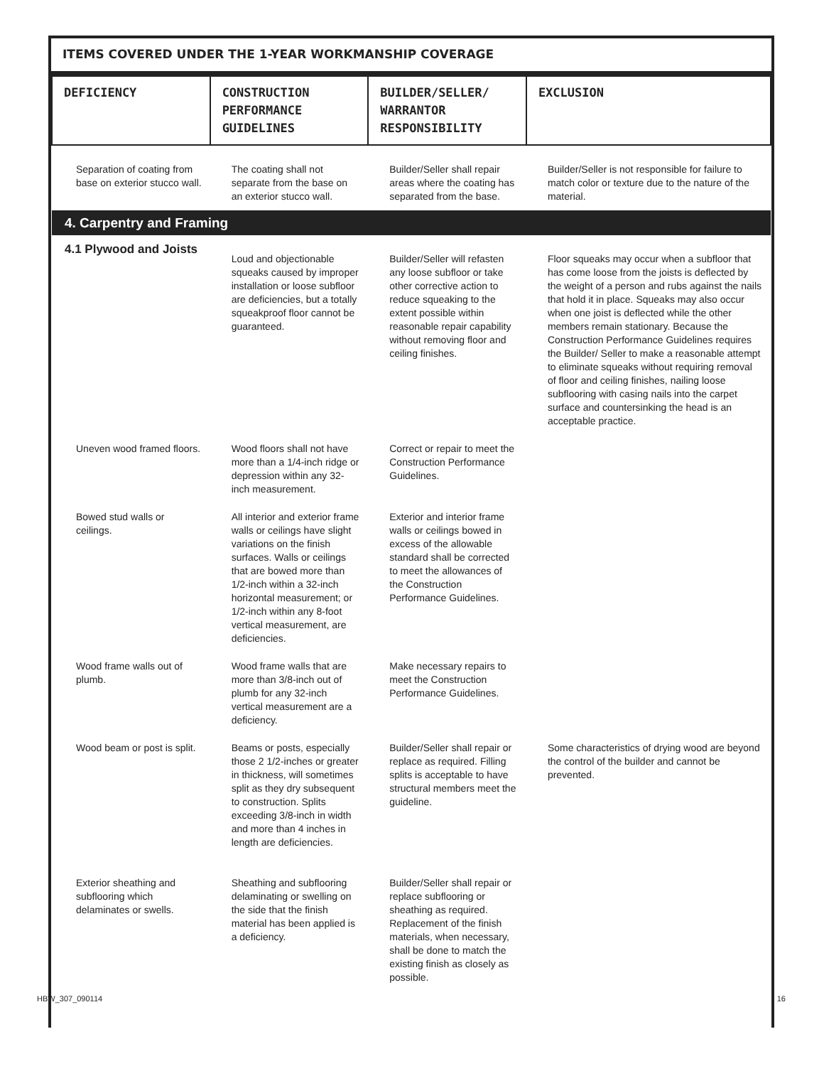ITEMS COVERED UNDER THE 1-YEAR WORKMANSHIP COVERAGE
| DEFICIENCY | CONSTRUCTION PERFORMANCE GUIDELINES | BUILDER/SELLER/ WARRANTOR RESPONSIBILITY | EXCLUSION |
| --- | --- | --- | --- |
| Separation of coating from base on exterior stucco wall. | The coating shall not separate from the base on an exterior stucco wall. | Builder/Seller shall repair areas where the coating has separated from the base. | Builder/Seller is not responsible for failure to match color or texture due to the nature of the material. |
| 4. Carpentry and Framing | | | |
| 4.1 Plywood and Joists | Loud and objectionable squeaks caused by improper installation or loose subfloor are deficiencies, but a totally squeakproof floor cannot be guaranteed. | Builder/Seller will refasten any loose subfloor or take other corrective action to reduce squeaking to the extent possible within reasonable repair capability without removing floor and ceiling finishes. | Floor squeaks may occur when a subfloor that has come loose from the joists is deflected by the weight of a person and rubs against the nails that hold it in place. Squeaks may also occur when one joist is deflected while the other members remain stationary. Because the Construction Performance Guidelines requires the Builder/ Seller to make a reasonable attempt to eliminate squeaks without requiring removal of floor and ceiling finishes, nailing loose subflooring with casing nails into the carpet surface and countersinking the head is an acceptable practice. |
| Uneven wood framed floors. | Wood floors shall not have more than a 1/4-inch ridge or depression within any 32-inch measurement. | Correct or repair to meet the Construction Performance Guidelines. | |
| Bowed stud walls or ceilings. | All interior and exterior frame walls or ceilings have slight variations on the finish surfaces. Walls or ceilings that are bowed more than 1/2-inch within a 32-inch horizontal measurement; or 1/2-inch within any 8-foot vertical measurement, are deficiencies. | Exterior and interior frame walls or ceilings bowed in excess of the allowable standard shall be corrected to meet the allowances of the Construction Performance Guidelines. | |
| Wood frame walls out of plumb. | Wood frame walls that are more than 3/8-inch out of plumb for any 32-inch vertical measurement are a deficiency. | Make necessary repairs to meet the Construction Performance Guidelines. | |
| Wood beam or post is split. | Beams or posts, especially those 2 1/2-inches or greater in thickness, will sometimes split as they dry subsequent to construction. Splits exceeding 3/8-inch in width and more than 4 inches in length are deficiencies. | Builder/Seller shall repair or replace as required. Filling splits is acceptable to have structural members meet the guideline. | Some characteristics of drying wood are beyond the control of the builder and cannot be prevented. |
| Exterior sheathing and subflooring which delaminates or swells. | Sheathing and subflooring delaminating or swelling on the side that the finish material has been applied is a deficiency. | Builder/Seller shall repair or replace subflooring or sheathing as required. Replacement of the finish materials, when necessary, shall be done to match the existing finish as closely as possible. | |
HBW_307_090114 16